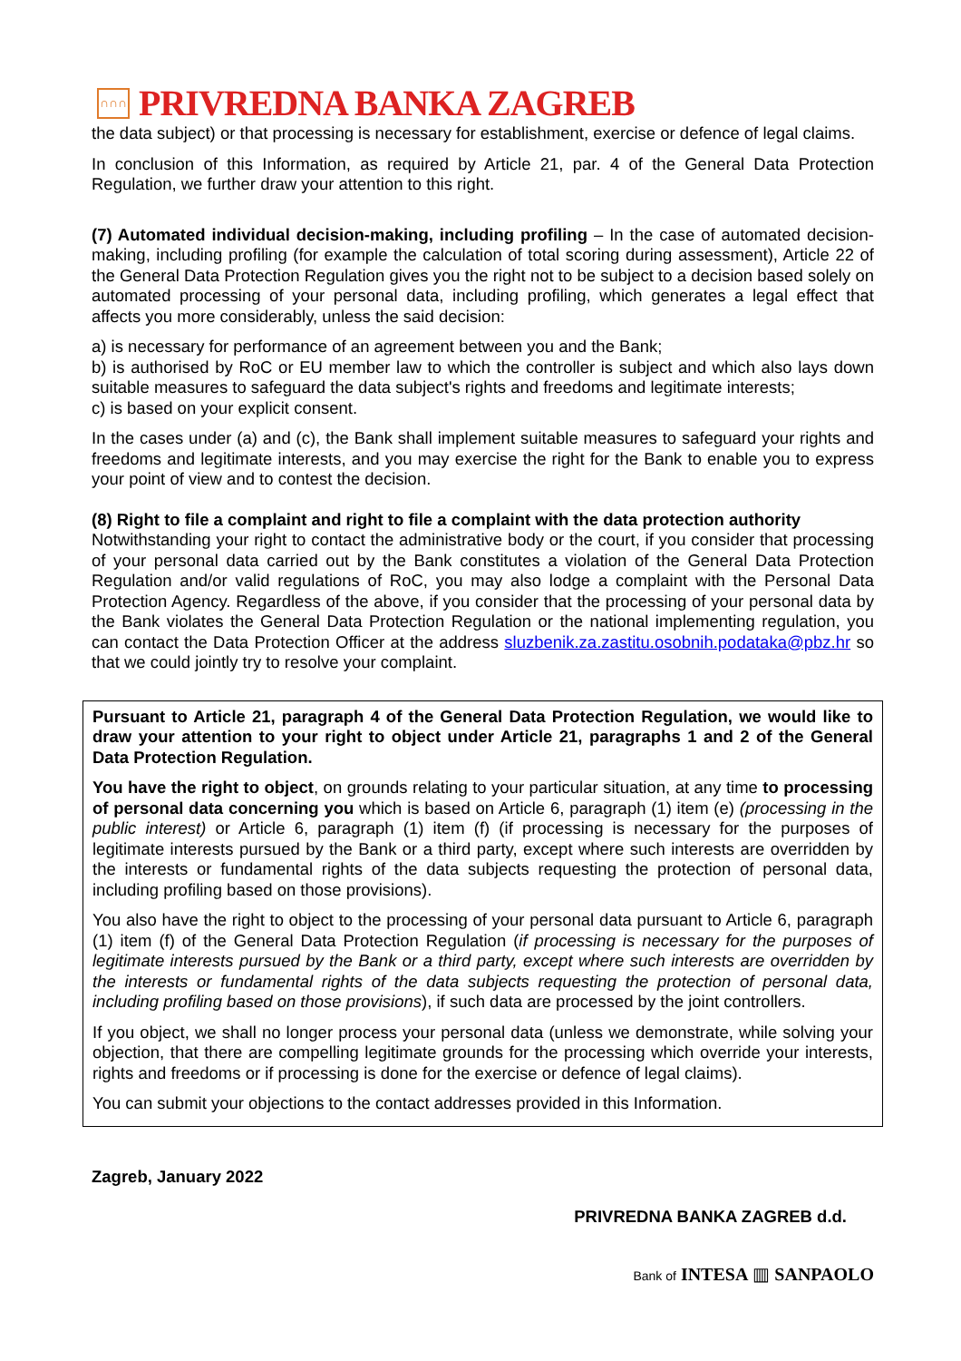∩∩∩
PRIVREDNA BANKA ZAGREB
the data subject) or that processing is necessary for establishment, exercise or defence of legal claims.
In conclusion of this Information, as required by Article 21, par. 4 of the General Data Protection Regulation, we further draw your attention to this right.
(7) Automated individual decision-making, including profiling – In the case of automated decision-making, including profiling (for example the calculation of total scoring during assessment), Article 22 of the General Data Protection Regulation gives you the right not to be subject to a decision based solely on automated processing of your personal data, including profiling, which generates a legal effect that affects you more considerably, unless the said decision:
a) is necessary for performance of an agreement between you and the Bank;
b) is authorised by RoC or EU member law to which the controller is subject and which also lays down suitable measures to safeguard the data subject's rights and freedoms and legitimate interests;
c) is based on your explicit consent.
In the cases under (a) and (c), the Bank shall implement suitable measures to safeguard your rights and freedoms and legitimate interests, and you may exercise the right for the Bank to enable you to express your point of view and to contest the decision.
(8) Right to file a complaint and right to file a complaint with the data protection authority
Notwithstanding your right to contact the administrative body or the court, if you consider that processing of your personal data carried out by the Bank constitutes a violation of the General Data Protection Regulation and/or valid regulations of RoC, you may also lodge a complaint with the Personal Data Protection Agency. Regardless of the above, if you consider that the processing of your personal data by the Bank violates the General Data Protection Regulation or the national implementing regulation, you can contact the Data Protection Officer at the address sluzbenik.za.zastitu.osobnih.podataka@pbz.hr so that we could jointly try to resolve your complaint.
Pursuant to Article 21, paragraph 4 of the General Data Protection Regulation, we would like to draw your attention to your right to object under Article 21, paragraphs 1 and 2 of the General Data Protection Regulation.
You have the right to object, on grounds relating to your particular situation, at any time to processing of personal data concerning you which is based on Article 6, paragraph (1) item (e) (processing in the public interest) or Article 6, paragraph (1) item (f) (if processing is necessary for the purposes of legitimate interests pursued by the Bank or a third party, except where such interests are overridden by the interests or fundamental rights of the data subjects requesting the protection of personal data, including profiling based on those provisions).
You also have the right to object to the processing of your personal data pursuant to Article 6, paragraph (1) item (f) of the General Data Protection Regulation (if processing is necessary for the purposes of legitimate interests pursued by the Bank or a third party, except where such interests are overridden by the interests or fundamental rights of the data subjects requesting the protection of personal data, including profiling based on those provisions), if such data are processed by the joint controllers.
If you object, we shall no longer process your personal data (unless we demonstrate, while solving your objection, that there are compelling legitimate grounds for the processing which override your interests, rights and freedoms or if processing is done for the exercise or defence of legal claims).
You can submit your objections to the contact addresses provided in this Information.
Zagreb, January 2022
PRIVREDNA BANKA ZAGREB d.d.
Bank of INTESA ▥ SANPAOLO